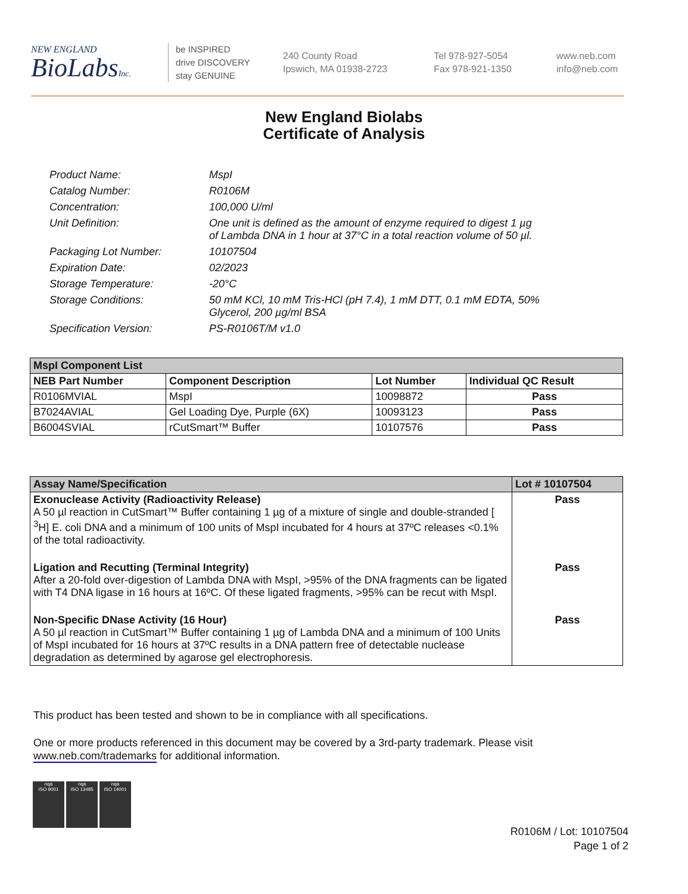NEW ENGLAND
BioLabsInc.
be INSPIRED
drive DISCOVERY
stay GENUINE
240 County Road
Ipswich, MA 01938-2723
Tel 978-927-5054
Fax 978-921-1350
www.neb.com
info@neb.com
New England Biolabs
Certificate of Analysis
Product Name: MspI
Catalog Number: R0106M
Concentration: 100,000 U/ml
Unit Definition: One unit is defined as the amount of enzyme required to digest 1 µg
of Lambda DNA in 1 hour at 37°C in a total reaction volume of 50 µl.
Packaging Lot Number: 10107504
Expiration Date: 02/2023
Storage Temperature: -20°C
Storage Conditions: 50 mM KCl, 10 mM Tris-HCl (pH 7.4), 1 mM DTT, 0.1 mM EDTA, 50%
Glycerol, 200 µg/ml BSA
Specification Version: PS-R0106T/M v1.0
| MspI Component List | | | |
| NEB Part Number | Component Description | Lot Number | Individual QC Result |
| R0106MVIAL | MspI | 10098872 | Pass |
| B7024AVIAL | Gel Loading Dye, Purple (6X) | 10093123 | Pass |
| B6004SVIAL | rCutSmart™ Buffer | 10107576 | Pass |
| Assay Name/Specification | Lot # 10107504 |
| Exonuclease Activity (Radioactivity Release) A 50 µl reaction in CutSmart™ Buffer containing 1 µg of a mixture of single and double-stranded [ <sup>3</sup>H] E. coli DNA and a minimum of 100 units of MspI incubated for 4 hours at 37ºC releases <0.1% of the total radioactivity. | Pass |
| Ligation and Recutting (Terminal Integrity) After a 20-fold over-digestion of Lambda DNA with MspI, >95% of the DNA fragments can be ligated with T4 DNA ligase in 16 hours at 16ºC. Of these ligated fragments, >95% can be recut with MspI. | Pass |
| Non-Specific DNase Activity (16 Hour) A 50 µl reaction in CutSmart™ Buffer containing 1 µg of Lambda DNA and a minimum of 100 Units of MspI incubated for 16 hours at 37ºC results in a DNA pattern free of detectable nuclease degradation as determined by agarose gel electrophoresis. | Pass |
This product has been tested and shown to be in compliance with all specifications.
One or more products referenced in this document may be covered by a 3rd-party trademark. Please visit
www.neb.com/trademarks for additional information.
nqa
ISO 9001
nqa
ISO 13485
nqa
ISO 14001
R0106M / Lot: 10107504
Page 1 of 2